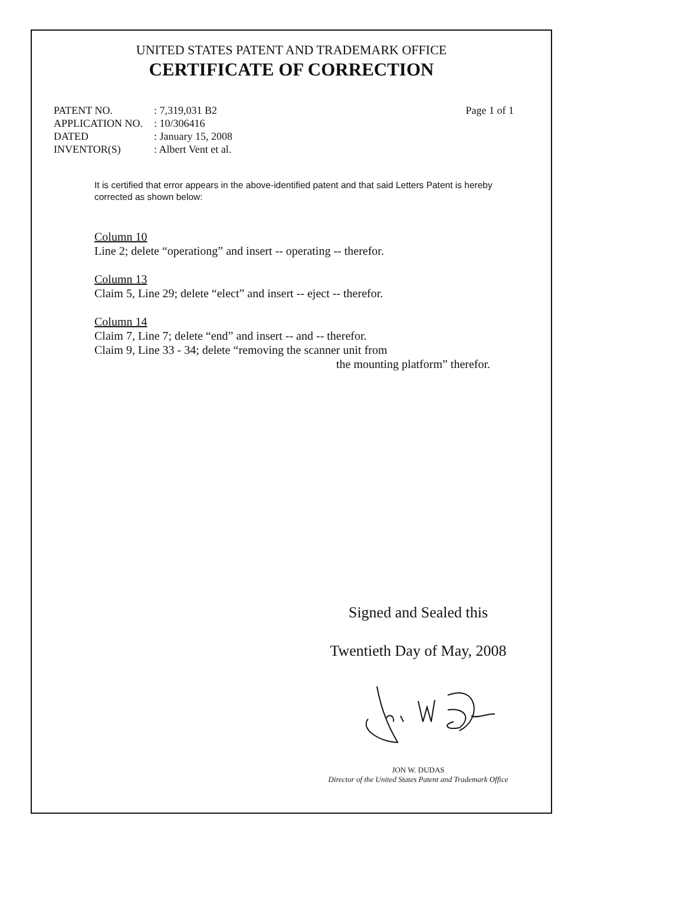UNITED STATES PATENT AND TRADEMARK OFFICE
CERTIFICATE OF CORRECTION
PATENT NO.: 7,319,031 B2 Page 1 of 1
APPLICATION NO.: 10/306416
DATED: January 15, 2008
INVENTOR(S): Albert Vent et al.
It is certified that error appears in the above-identified patent and that said Letters Patent is hereby corrected as shown below:
Column 10
Line 2; delete “operationg” and insert -- operating -- therefor.
Column 13
Claim 5, Line 29; delete “elect” and insert -- eject -- therefor.
Column 14
Claim 7, Line 7; delete “end” and insert -- and -- therefor.
Claim 9, Line 33 - 34; delete “removing the scanner unit from
the mounting platform” therefor.
Signed and Sealed this
Twentieth Day of May, 2008
JON W. DUDAS
Director of the United States Patent and Trademark Office